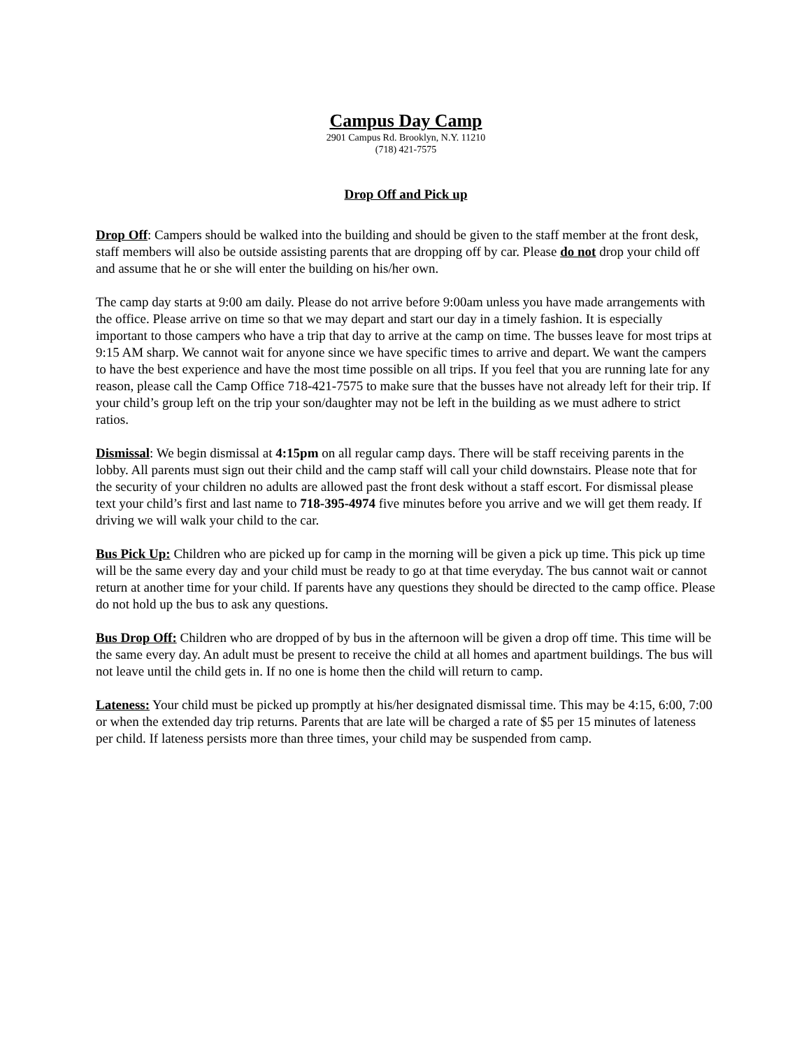Campus Day Camp
2901 Campus Rd. Brooklyn, N.Y. 11210
(718) 421-7575
Drop Off and Pick up
Drop Off: Campers should be walked into the building and should be given to the staff member at the front desk, staff members will also be outside assisting parents that are dropping off by car. Please do not drop your child off and assume that he or she will enter the building on his/her own.
The camp day starts at 9:00 am daily. Please do not arrive before 9:00am unless you have made arrangements with the office. Please arrive on time so that we may depart and start our day in a timely fashion. It is especially important to those campers who have a trip that day to arrive at the camp on time. The busses leave for most trips at 9:15 AM sharp. We cannot wait for anyone since we have specific times to arrive and depart. We want the campers to have the best experience and have the most time possible on all trips. If you feel that you are running late for any reason, please call the Camp Office 718-421-7575 to make sure that the busses have not already left for their trip. If your child’s group left on the trip your son/daughter may not be left in the building as we must adhere to strict ratios.
Dismissal: We begin dismissal at 4:15pm on all regular camp days. There will be staff receiving parents in the lobby. All parents must sign out their child and the camp staff will call your child downstairs. Please note that for the security of your children no adults are allowed past the front desk without a staff escort. For dismissal please text your child’s first and last name to 718-395-4974 five minutes before you arrive and we will get them ready. If driving we will walk your child to the car.
Bus Pick Up: Children who are picked up for camp in the morning will be given a pick up time. This pick up time will be the same every day and your child must be ready to go at that time everyday. The bus cannot wait or cannot return at another time for your child. If parents have any questions they should be directed to the camp office. Please do not hold up the bus to ask any questions.
Bus Drop Off: Children who are dropped of by bus in the afternoon will be given a drop off time. This time will be the same every day. An adult must be present to receive the child at all homes and apartment buildings. The bus will not leave until the child gets in. If no one is home then the child will return to camp.
Lateness: Your child must be picked up promptly at his/her designated dismissal time. This may be 4:15, 6:00, 7:00 or when the extended day trip returns. Parents that are late will be charged a rate of $5 per 15 minutes of lateness per child. If lateness persists more than three times, your child may be suspended from camp.